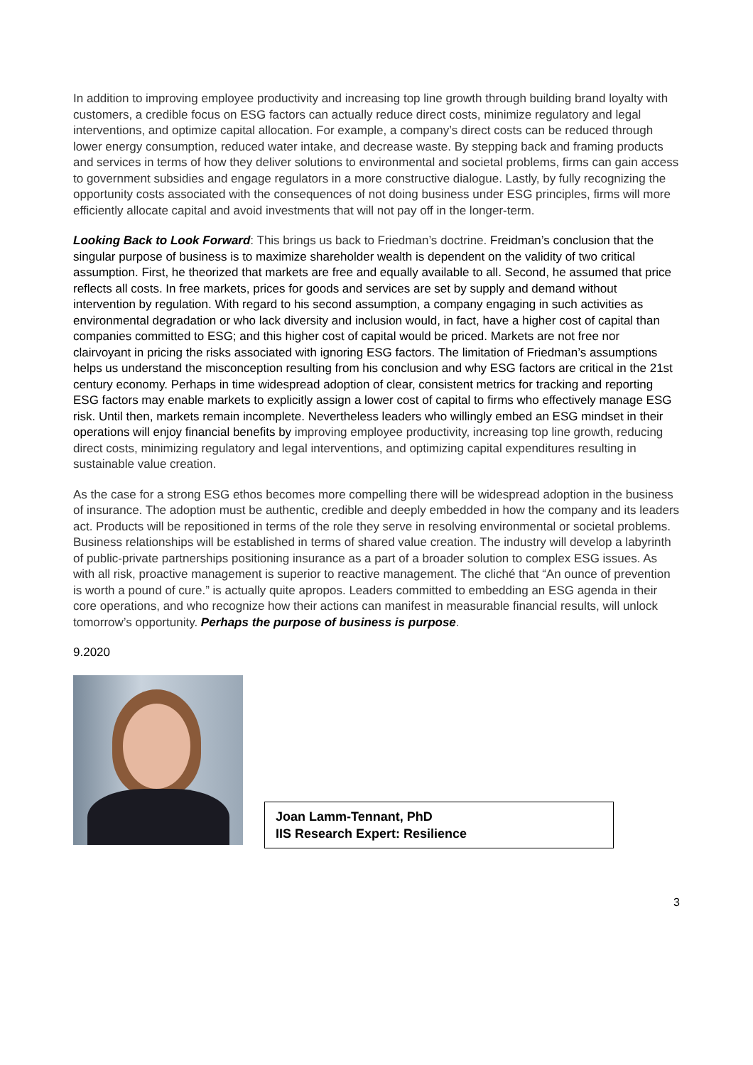In addition to improving employee productivity and increasing top line growth through building brand loyalty with customers, a credible focus on ESG factors can actually reduce direct costs, minimize regulatory and legal interventions, and optimize capital allocation. For example, a company’s direct costs can be reduced through lower energy consumption, reduced water intake, and decrease waste. By stepping back and framing products and services in terms of how they deliver solutions to environmental and societal problems, firms can gain access to government subsidies and engage regulators in a more constructive dialogue. Lastly, by fully recognizing the opportunity costs associated with the consequences of not doing business under ESG principles, firms will more efficiently allocate capital and avoid investments that will not pay off in the longer-term.
Looking Back to Look Forward: This brings us back to Friedman’s doctrine. Freidman’s conclusion that the singular purpose of business is to maximize shareholder wealth is dependent on the validity of two critical assumption. First, he theorized that markets are free and equally available to all. Second, he assumed that price reflects all costs. In free markets, prices for goods and services are set by supply and demand without intervention by regulation. With regard to his second assumption, a company engaging in such activities as environmental degradation or who lack diversity and inclusion would, in fact, have a higher cost of capital than companies committed to ESG; and this higher cost of capital would be priced. Markets are not free nor clairvoyant in pricing the risks associated with ignoring ESG factors. The limitation of Friedman’s assumptions helps us understand the misconception resulting from his conclusion and why ESG factors are critical in the 21st century economy. Perhaps in time widespread adoption of clear, consistent metrics for tracking and reporting ESG factors may enable markets to explicitly assign a lower cost of capital to firms who effectively manage ESG risk. Until then, markets remain incomplete. Nevertheless leaders who willingly embed an ESG mindset in their operations will enjoy financial benefits by improving employee productivity, increasing top line growth, reducing direct costs, minimizing regulatory and legal interventions, and optimizing capital expenditures resulting in sustainable value creation.
As the case for a strong ESG ethos becomes more compelling there will be widespread adoption in the business of insurance. The adoption must be authentic, credible and deeply embedded in how the company and its leaders act. Products will be repositioned in terms of the role they serve in resolving environmental or societal problems. Business relationships will be established in terms of shared value creation. The industry will develop a labyrinth of public-private partnerships positioning insurance as a part of a broader solution to complex ESG issues. As with all risk, proactive management is superior to reactive management. The cliché that “An ounce of prevention is worth a pound of cure.” is actually quite apropos. Leaders committed to embedding an ESG agenda in their core operations, and who recognize how their actions can manifest in measurable financial results, will unlock tomorrow’s opportunity. Perhaps the purpose of business is purpose.
9.2020
Joan Lamm-Tennant, PhD
IIS Research Expert: Resilience
3